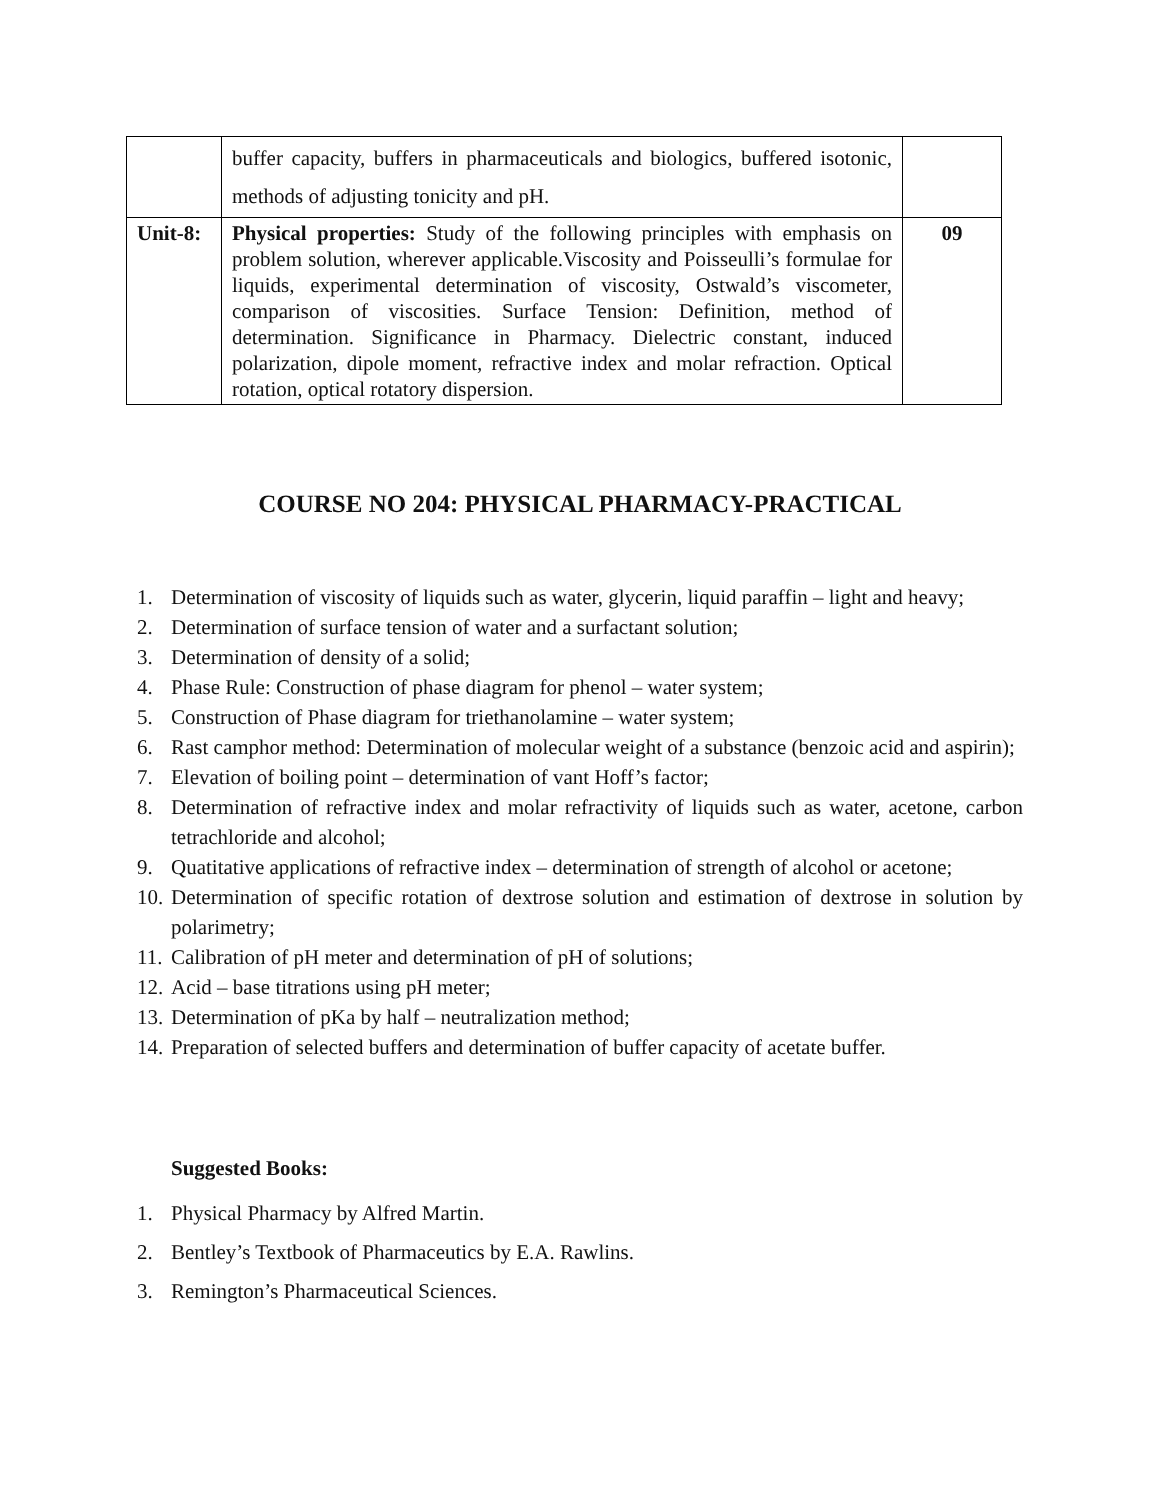| | buffer capacity, buffers in pharmaceuticals and biologics, buffered isotonic, methods of adjusting tonicity and pH. | |
| Unit-8: | Physical properties: Study of the following principles with emphasis on problem solution, wherever applicable.Viscosity and Poisseulli’s formulae for liquids, experimental determination of viscosity, Ostwald’s viscometer, comparison of viscosities. Surface Tension: Definition, method of determination. Significance in Pharmacy. Dielectric constant, induced polarization, dipole moment, refractive index and molar refraction. Optical rotation, optical rotatory dispersion. | 09 |
COURSE NO 204: PHYSICAL PHARMACY-PRACTICAL
1. Determination of viscosity of liquids such as water, glycerin, liquid paraffin – light and heavy;
2. Determination of surface tension of water and a surfactant solution;
3. Determination of density of a solid;
4. Phase Rule: Construction of phase diagram for phenol – water system;
5. Construction of Phase diagram for triethanolamine – water system;
6. Rast camphor method: Determination of molecular weight of a substance (benzoic acid and aspirin);
7. Elevation of boiling point – determination of vant Hoff’s factor;
8. Determination of refractive index and molar refractivity of liquids such as water, acetone, carbon tetrachloride and alcohol;
9. Quatitative applications of refractive index – determination of strength of alcohol or acetone;
10. Determination of specific rotation of dextrose solution and estimation of dextrose in solution by polarimetry;
11. Calibration of pH meter and determination of pH of solutions;
12. Acid – base titrations using pH meter;
13. Determination of pKa by half – neutralization method;
14. Preparation of selected buffers and determination of buffer capacity of acetate buffer.
Suggested Books:
1. Physical Pharmacy by Alfred Martin.
2. Bentley’s Textbook of Pharmaceutics by E.A. Rawlins.
3. Remington’s Pharmaceutical Sciences.